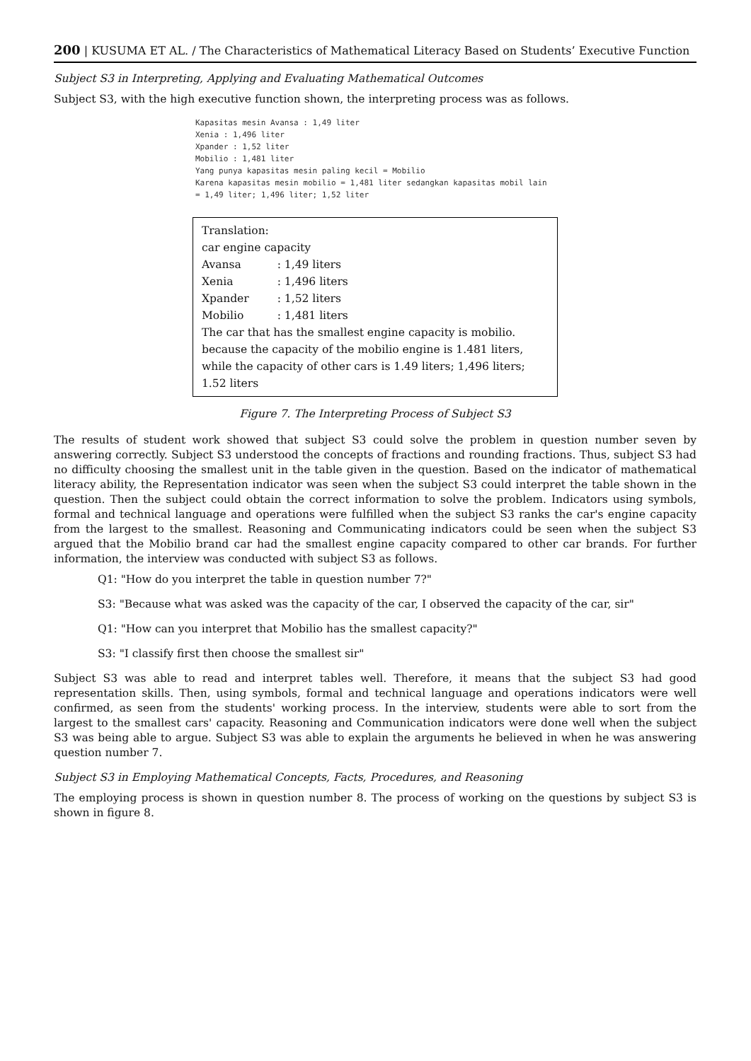200 | KUSUMA ET AL. / The Characteristics of Mathematical Literacy Based on Students’ Executive Function
Subject S3 in Interpreting, Applying and Evaluating Mathematical Outcomes
Subject S3, with the high executive function shown, the interpreting process was as follows.
Kapasitas mesin Avansa : 1,49 liter
Xenia : 1,496 liter
Xpander : 1,52 liter
Mobilio : 1,481 liter
Yang punya kapasitas mesin paling kecil = Mobilio
Karena kapasitas mesin mobilio = 1,481 liter sedangkan kapasitas mobil lain = 1,49 liter; 1,496 liter; 1,52 liter
Translation:
car engine capacity
| Avansa | : 1,49 liters |
| Xenia | : 1,496 liters |
| Xpander | : 1,52 liters |
| Mobilio | : 1,481 liters |
The car that has the smallest engine capacity is mobilio.
because the capacity of the mobilio engine is 1.481 liters, while the capacity of other cars is 1.49 liters; 1,496 liters; 1.52 liters
Figure 7. The Interpreting Process of Subject S3
The results of student work showed that subject S3 could solve the problem in question number seven by answering correctly. Subject S3 understood the concepts of fractions and rounding fractions. Thus, subject S3 had no difficulty choosing the smallest unit in the table given in the question. Based on the indicator of mathematical literacy ability, the Representation indicator was seen when the subject S3 could interpret the table shown in the question. Then the subject could obtain the correct information to solve the problem. Indicators using symbols, formal and technical language and operations were fulfilled when the subject S3 ranks the car's engine capacity from the largest to the smallest. Reasoning and Communicating indicators could be seen when the subject S3 argued that the Mobilio brand car had the smallest engine capacity compared to other car brands. For further information, the interview was conducted with subject S3 as follows.
Q1: "How do you interpret the table in question number 7?"
S3: "Because what was asked was the capacity of the car, I observed the capacity of the car, sir"
Q1: "How can you interpret that Mobilio has the smallest capacity?"
S3: "I classify first then choose the smallest sir"
Subject S3 was able to read and interpret tables well. Therefore, it means that the subject S3 had good representation skills. Then, using symbols, formal and technical language and operations indicators were well confirmed, as seen from the students' working process. In the interview, students were able to sort from the largest to the smallest cars' capacity. Reasoning and Communication indicators were done well when the subject S3 was being able to argue. Subject S3 was able to explain the arguments he believed in when he was answering question number 7.
Subject S3 in Employing Mathematical Concepts, Facts, Procedures, and Reasoning
The employing process is shown in question number 8. The process of working on the questions by subject S3 is shown in figure 8.